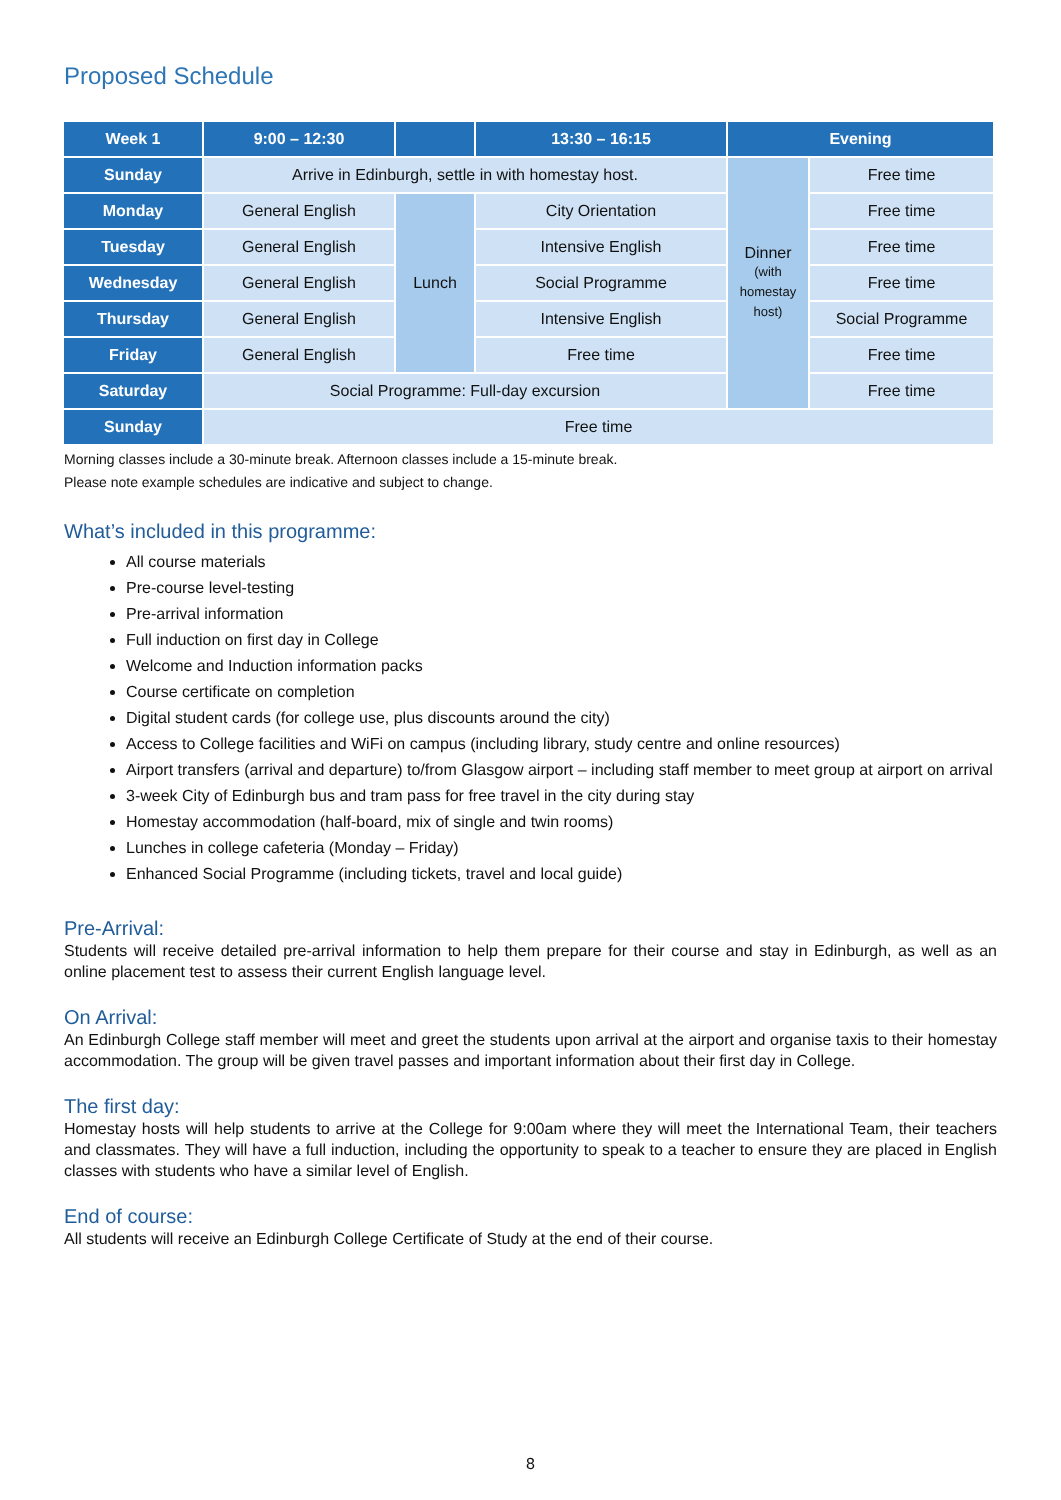Proposed Schedule
| Week 1 | 9:00 – 12:30 | | 13:30 – 16:15 | Evening | |
| --- | --- | --- | --- | --- | --- |
| Sunday | Arrive in Edinburgh, settle in with homestay host. | | | Dinner (with homestay host) | Free time |
| Monday | General English | Lunch | City Orientation | | Free time |
| Tuesday | General English | | Intensive English | | Free time |
| Wednesday | General English | | Social Programme | | Free time |
| Thursday | General English | | Intensive English | | Social Programme |
| Friday | General English | | Free time | | Free time |
| Saturday | Social Programme: Full-day excursion | | | | Free time |
| Sunday | Free time | | | | |
Morning classes include a 30-minute break. Afternoon classes include a 15-minute break.
Please note example schedules are indicative and subject to change.
What’s included in this programme:
All course materials
Pre-course level-testing
Pre-arrival information
Full induction on first day in College
Welcome and Induction information packs
Course certificate on completion
Digital student cards (for college use, plus discounts around the city)
Access to College facilities and WiFi on campus (including library, study centre and online resources)
Airport transfers (arrival and departure) to/from Glasgow airport – including staff member to meet group at airport on arrival
3-week City of Edinburgh bus and tram pass for free travel in the city during stay
Homestay accommodation (half-board, mix of single and twin rooms)
Lunches in college cafeteria (Monday – Friday)
Enhanced Social Programme (including tickets, travel and local guide)
Pre-Arrival:
Students will receive detailed pre-arrival information to help them prepare for their course and stay in Edinburgh, as well as an online placement test to assess their current English language level.
On Arrival:
An Edinburgh College staff member will meet and greet the students upon arrival at the airport and organise taxis to their homestay accommodation. The group will be given travel passes and important information about their first day in College.
The first day:
Homestay hosts will help students to arrive at the College for 9:00am where they will meet the International Team, their teachers and classmates. They will have a full induction, including the opportunity to speak to a teacher to ensure they are placed in English classes with students who have a similar level of English.
End of course:
All students will receive an Edinburgh College Certificate of Study at the end of their course.
8